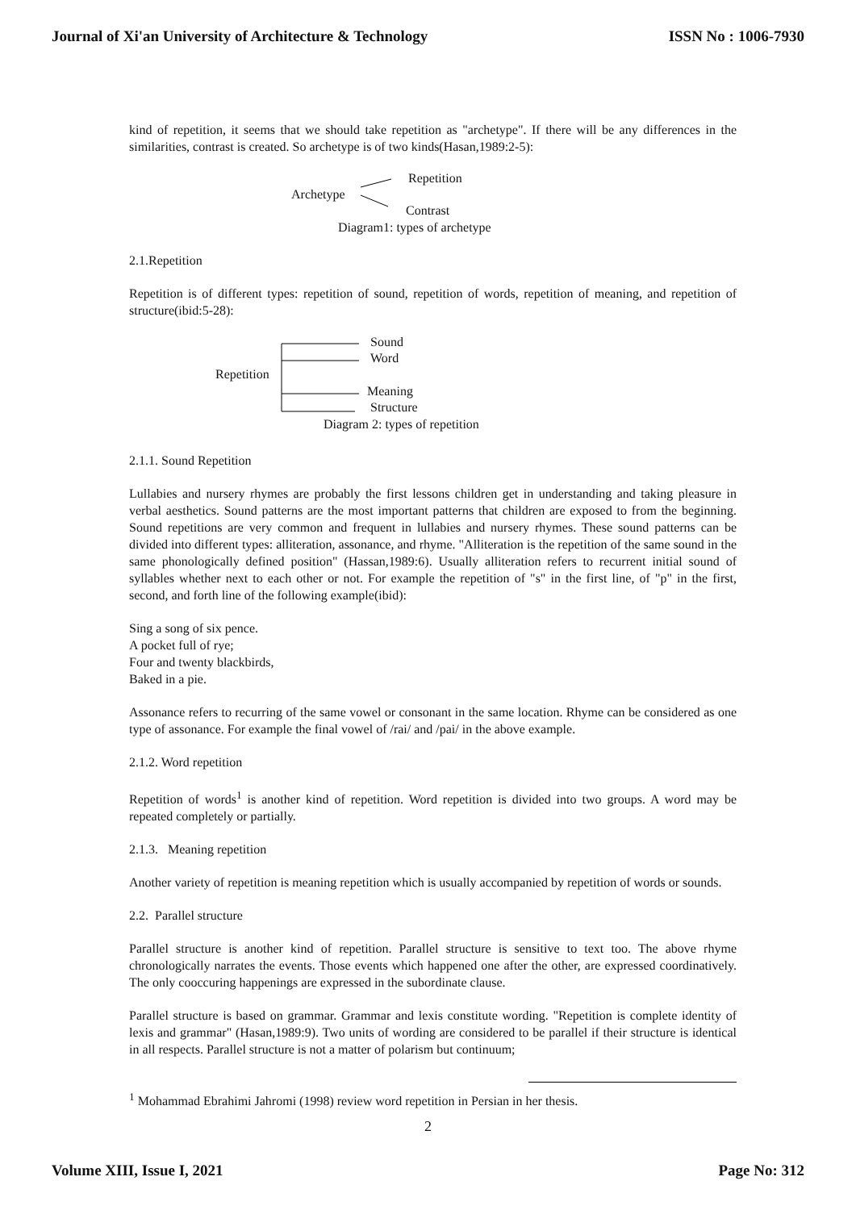Journal of Xi'an University of Architecture & Technology ISSN No : 1006-7930
kind of repetition, it seems that we should take repetition as "archetype". If there will be any differences in the similarities, contrast is created. So archetype is of two kinds(Hasan,1989:2-5):
Repetition
Archetype
Contrast
Diagram1: types of archetype
2.1.Repetition
Repetition is of different types: repetition of sound, repetition of words, repetition of meaning, and repetition of structure(ibid:5-28):
Sound
Word
Repetition
Meaning
Structure
Diagram 2: types of repetition
2.1.1. Sound Repetition
Lullabies and nursery rhymes are probably the first lessons children get in understanding and taking pleasure in verbal aesthetics. Sound patterns are the most important patterns that children are exposed to from the beginning. Sound repetitions are very common and frequent in lullabies and nursery rhymes. These sound patterns can be divided into different types: alliteration, assonance, and rhyme. "Alliteration is the repetition of the same sound in the same phonologically defined position" (Hassan,1989:6). Usually alliteration refers to recurrent initial sound of syllables whether next to each other or not. For example the repetition of "s" in the first line, of "p" in the first, second, and forth line of the following example(ibid):
Sing a song of six pence.
A pocket full of rye;
Four and twenty blackbirds,
Baked in a pie.
Assonance refers to recurring of the same vowel or consonant in the same location. Rhyme can be considered as one type of assonance. For example the final vowel of /rai/ and /pai/ in the above example.
2.1.2. Word repetition
Repetition of words<sup>1</sup> is another kind of repetition. Word repetition is divided into two groups. A word may be repeated completely or partially.
2.1.3. Meaning repetition
Another variety of repetition is meaning repetition which is usually accompanied by repetition of words or sounds.
2.2. Parallel structure
Parallel structure is another kind of repetition. Parallel structure is sensitive to text too. The above rhyme chronologically narrates the events. Those events which happened one after the other, are expressed coordinatively. The only cooccuring happenings are expressed in the subordinate clause.
Parallel structure is based on grammar. Grammar and lexis constitute wording. "Repetition is complete identity of lexis and grammar" (Hasan,1989:9). Two units of wording are considered to be parallel if their structure is identical in all respects. Parallel structure is not a matter of polarism but continuum;
<sup>1</sup> Mohammad Ebrahimi Jahromi (1998) review word repetition in Persian in her thesis.
2
Volume XIII, Issue I, 2021 Page No: 312